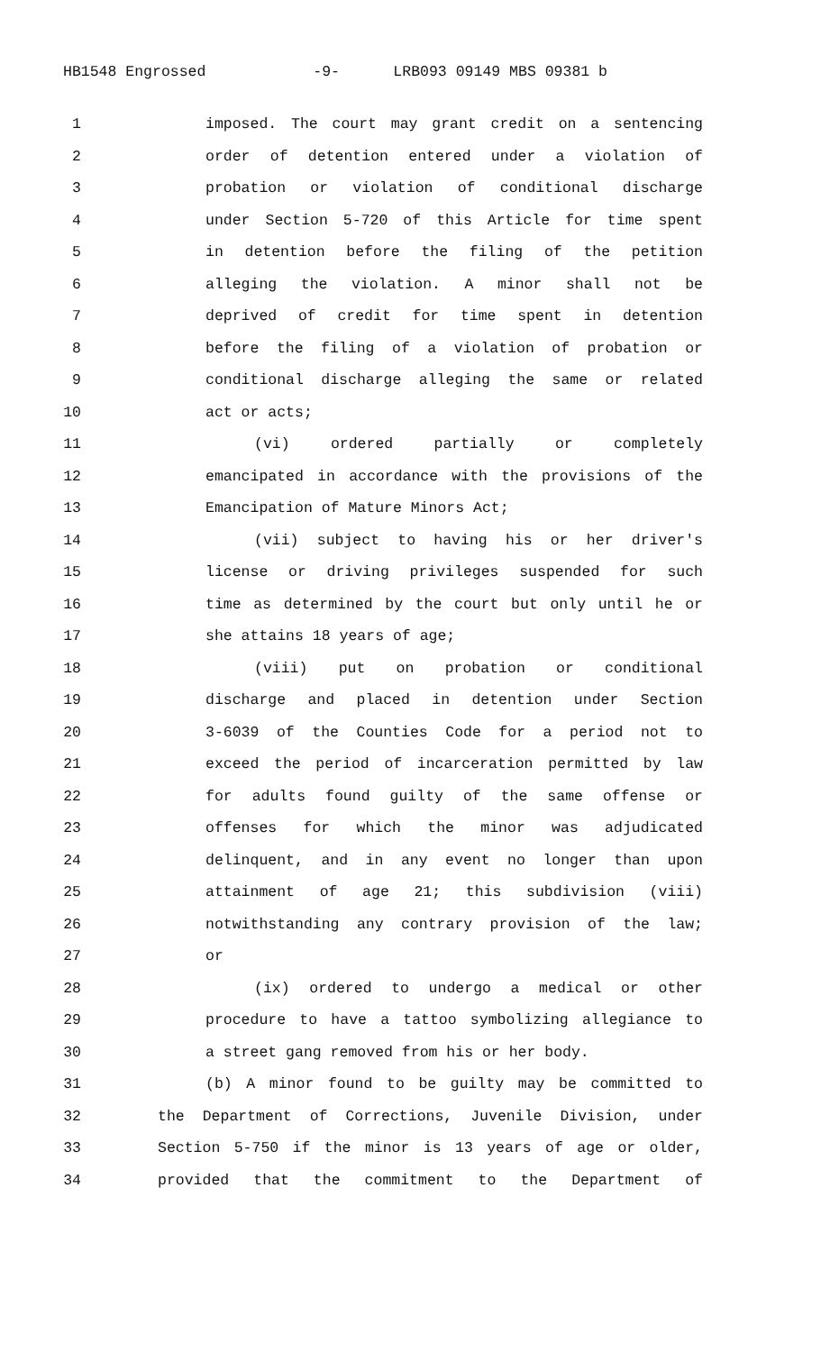HB1548 Engrossed -9- LRB093 09149 MBS 09381 b
1 imposed. The court may grant credit on a sentencing
2 order of detention entered under a violation of
3 probation or violation of conditional discharge
4 under Section 5-720 of this Article for time spent
5 in detention before the filing of the petition
6 alleging the violation. A minor shall not be
7 deprived of credit for time spent in detention
8 before the filing of a violation of probation or
9 conditional discharge alleging the same or related
10 act or acts;
11 (vi) ordered partially or completely
12 emancipated in accordance with the provisions of the
13 Emancipation of Mature Minors Act;
14 (vii) subject to having his or her driver's
15 license or driving privileges suspended for such
16 time as determined by the court but only until he or
17 she attains 18 years of age;
18 (viii) put on probation or conditional
19 discharge and placed in detention under Section
20 3-6039 of the Counties Code for a period not to
21 exceed the period of incarceration permitted by law
22 for adults found guilty of the same offense or
23 offenses for which the minor was adjudicated
24 delinquent, and in any event no longer than upon
25 attainment of age 21; this subdivision (viii)
26 notwithstanding any contrary provision of the law;
27 or
28 (ix) ordered to undergo a medical or other
29 procedure to have a tattoo symbolizing allegiance to
30 a street gang removed from his or her body.
31 (b) A minor found to be guilty may be committed to
32 the Department of Corrections, Juvenile Division, under
33 Section 5-750 if the minor is 13 years of age or older,
34 provided that the commitment to the Department of